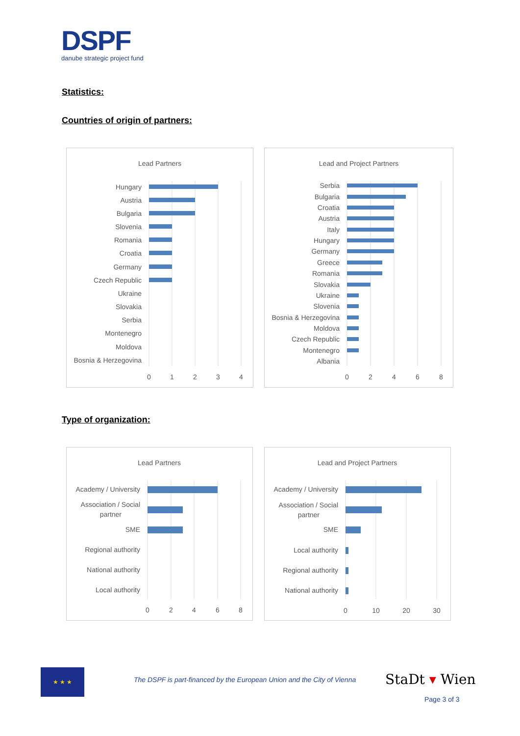DSPF
danube strategic project fund
Statistics:
Countries of origin of partners:
Lead Partners
Hungary
Austria
Bulgaria
Slovenia
Romania
Croatia
Germany
Czech Republic
Ukraine
Slovakia
Serbia
Montenegro
Moldova
Bosnia & Herzegovina
0
1
2
3
4
Lead and Project Partners
Serbia
Bulgaria
Croatia
Austria
Italy
Hungary
Germany
Greece
Romania
Slovakia
Ukraine
Slovenia
Bosnia & Herzegovina
Moldova
Czech Republic
Montenegro
Albania
0
2
4
6
8
Type of organization:
Lead Partners
Academy / University
Association / Social
partner
SME
Regional authority
National authority
Local authority
0
2
4
6
8
Lead and Project Partners
Academy / University
Association / Social
partner
SME
Local authority
Regional authority
National authority
0
10
20
30
★ ★ ★
The DSPF is part-financed by the European Union and the City of Vienna
StaDt ▾ Wien
Page 3 of 3